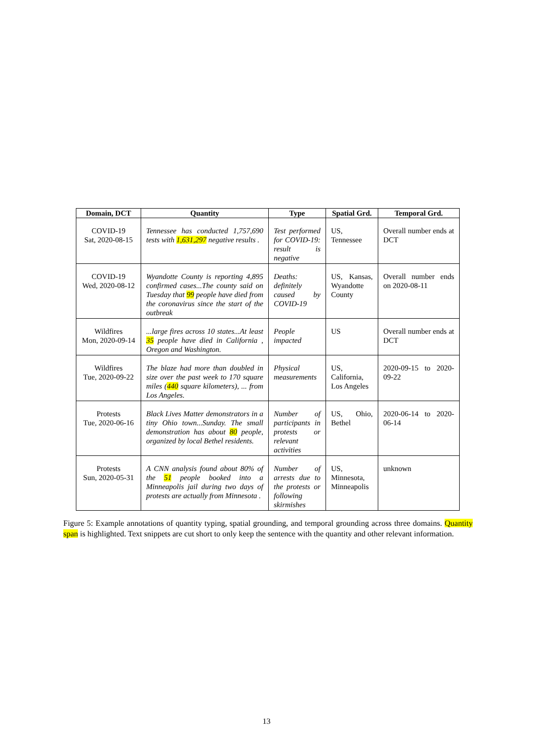| Domain, DCT | Quantity | Type | Spatial Grd. | Temporal Grd. |
| --- | --- | --- | --- | --- |
| COVID-19 Sat, 2020-08-15 | Tennessee has conducted 1,757,690 tests with 1,631,297 negative results . | Test performed for COVID-19: result is negative | US, Tennessee | Overall number ends at DCT |
| COVID-19 Wed, 2020-08-12 | Wyandotte County is reporting 4,895 confirmed cases...The county said on Tuesday that 99 people have died from the coronavirus since the start of the outbreak | Deaths: definitely caused by COVID-19 | US, Kansas, Wyandotte County | Overall number ends on 2020-08-11 |
| Wildfires Mon, 2020-09-14 | ...large fires across 10 states...At least 35 people have died in California , Oregon and Washington. | People impacted | US | Overall number ends at DCT |
| Wildfires Tue, 2020-09-22 | The blaze had more than doubled in size over the past week to 170 square miles ( 440 square kilometers), ... from Los Angeles. | Physical measurements | US, California, Los Angeles | 2020-09-15 to 2020-09-22 |
| Protests Tue, 2020-06-16 | Black Lives Matter demonstrators in a tiny Ohio town...Sunday. The small demonstration has about 80 people, organized by local Bethel residents. | Number of participants in protests or relevant activities | US, Ohio, Bethel | 2020-06-14 to 2020-06-14 |
| Protests Sun, 2020-05-31 | A CNN analysis found about 80% of the 51 people booked into a Minneapolis jail during two days of protests are actually from Minnesota . | Number of arrests due to the protests or following skirmishes | US, Minnesota, Minneapolis | unknown |
Figure 5: Example annotations of quantity typing, spatial grounding, and temporal grounding across three domains. Quantity span is highlighted. Text snippets are cut short to only keep the sentence with the quantity and other relevant information.
13